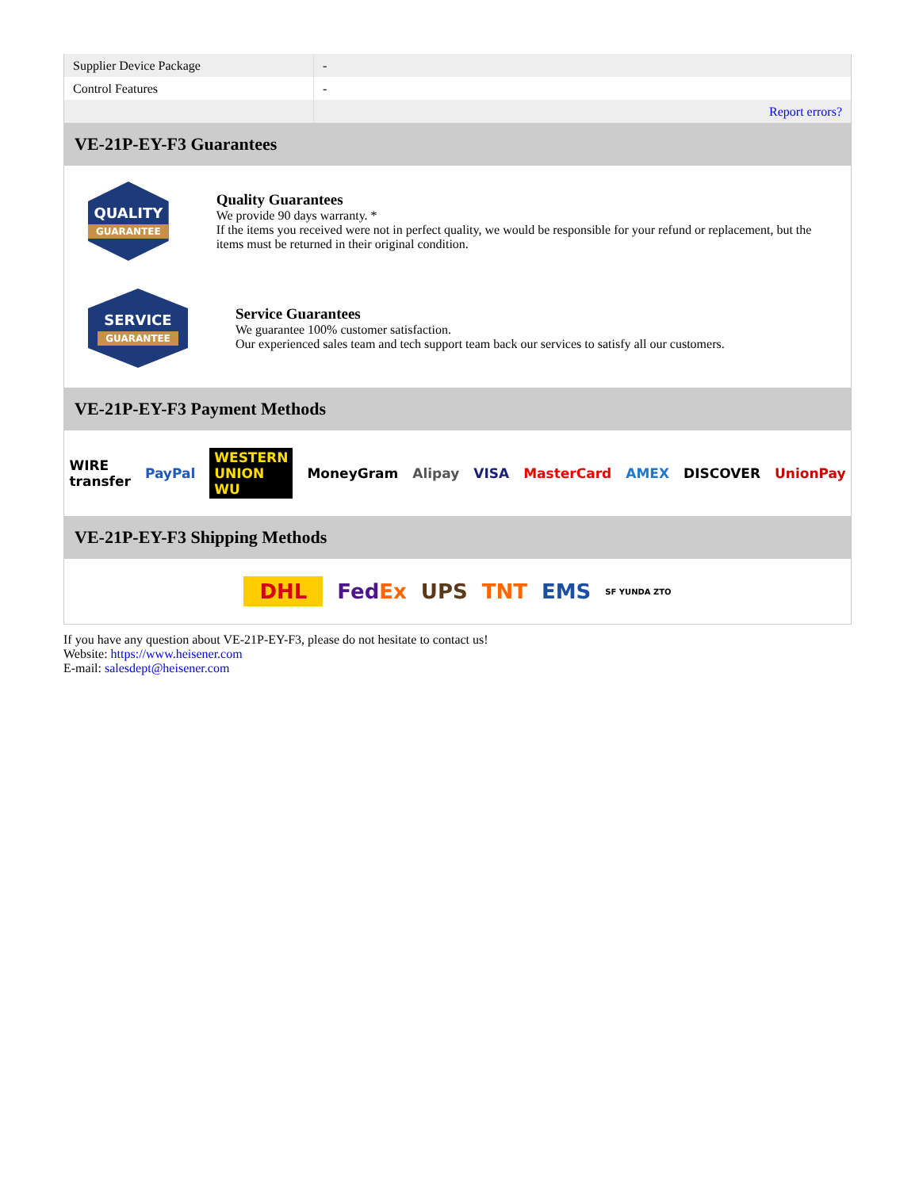| Supplier Device Package | - |
| Control Features | - |
| | Report errors? |
VE-21P-EY-F3 Guarantees
QUALITY
GUARANTEE
Quality Guarantees
We provide 90 days warranty. *
If the items you received were not in perfect quality, we would be responsible for your refund or replacement, but the items must be returned in their original condition.
SERVICE
GUARANTEE
Service Guarantees
We guarantee 100% customer satisfaction.
Our experienced sales team and tech support team back our services to satisfy all our customers.
VE-21P-EY-F3 Payment Methods
WIRE transfer PayPal WESTERN UNION WU MoneyGram Alipay VISA MasterCard AMEX DISCOVER UnionPay
VE-21P-EY-F3 Shipping Methods
DHL FedEx UPS TNT EMS SF YUNDA ZTO
If you have any question about VE-21P-EY-F3, please do not hesitate to contact us!
Website: https://www.heisener.com
E-mail: salesdept@heisener.com